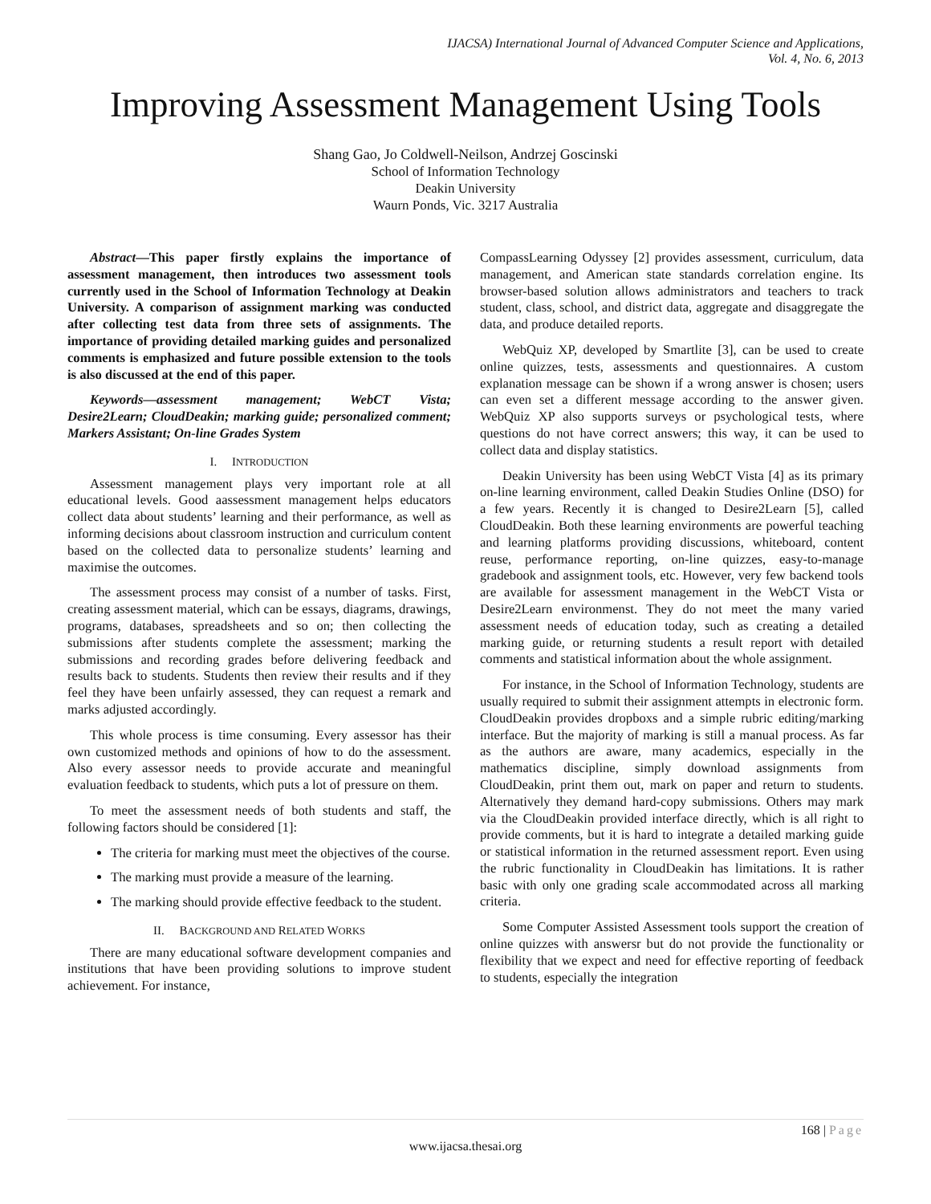IJACSA) International Journal of Advanced Computer Science and Applications,
Vol. 4, No. 6, 2013
Improving Assessment Management Using Tools
Shang Gao, Jo Coldwell-Neilson, Andrzej Goscinski
School of Information Technology
Deakin University
Waurn Ponds, Vic. 3217 Australia
Abstract—This paper firstly explains the importance of assessment management, then introduces two assessment tools currently used in the School of Information Technology at Deakin University. A comparison of assignment marking was conducted after collecting test data from three sets of assignments. The importance of providing detailed marking guides and personalized comments is emphasized and future possible extension to the tools is also discussed at the end of this paper.
Keywords—assessment management; WebCT Vista; Desire2Learn; CloudDeakin; marking guide; personalized comment; Markers Assistant; On-line Grades System
I. INTRODUCTION
Assessment management plays very important role at all educational levels. Good aassessment management helps educators collect data about students’ learning and their performance, as well as informing decisions about classroom instruction and curriculum content based on the collected data to personalize students’ learning and maximise the outcomes.
The assessment process may consist of a number of tasks. First, creating assessment material, which can be essays, diagrams, drawings, programs, databases, spreadsheets and so on; then collecting the submissions after students complete the assessment; marking the submissions and recording grades before delivering feedback and results back to students. Students then review their results and if they feel they have been unfairly assessed, they can request a remark and marks adjusted accordingly.
This whole process is time consuming. Every assessor has their own customized methods and opinions of how to do the assessment. Also every assessor needs to provide accurate and meaningful evaluation feedback to students, which puts a lot of pressure on them.
To meet the assessment needs of both students and staff, the following factors should be considered [1]:
The criteria for marking must meet the objectives of the course.
The marking must provide a measure of the learning.
The marking should provide effective feedback to the student.
II. BACKGROUND AND RELATED WORKS
There are many educational software development companies and institutions that have been providing solutions to improve student achievement. For instance,
CompassLearning Odyssey [2] provides assessment, curriculum, data management, and American state standards correlation engine. Its browser-based solution allows administrators and teachers to track student, class, school, and district data, aggregate and disaggregate the data, and produce detailed reports.
WebQuiz XP, developed by Smartlite [3], can be used to create online quizzes, tests, assessments and questionnaires. A custom explanation message can be shown if a wrong answer is chosen; users can even set a different message according to the answer given. WebQuiz XP also supports surveys or psychological tests, where questions do not have correct answers; this way, it can be used to collect data and display statistics.
Deakin University has been using WebCT Vista [4] as its primary on-line learning environment, called Deakin Studies Online (DSO) for a few years. Recently it is changed to Desire2Learn [5], called CloudDeakin. Both these learning environments are powerful teaching and learning platforms providing discussions, whiteboard, content reuse, performance reporting, on-line quizzes, easy-to-manage gradebook and assignment tools, etc. However, very few backend tools are available for assessment management in the WebCT Vista or Desire2Learn environmenst. They do not meet the many varied assessment needs of education today, such as creating a detailed marking guide, or returning students a result report with detailed comments and statistical information about the whole assignment.
For instance, in the School of Information Technology, students are usually required to submit their assignment attempts in electronic form. CloudDeakin provides dropboxs and a simple rubric editing/marking interface. But the majority of marking is still a manual process. As far as the authors are aware, many academics, especially in the mathematics discipline, simply download assignments from CloudDeakin, print them out, mark on paper and return to students. Alternatively they demand hard-copy submissions. Others may mark via the CloudDeakin provided interface directly, which is all right to provide comments, but it is hard to integrate a detailed marking guide or statistical information in the returned assessment report. Even using the rubric functionality in CloudDeakin has limitations. It is rather basic with only one grading scale accommodated across all marking criteria.
Some Computer Assisted Assessment tools support the creation of online quizzes with answersr but do not provide the functionality or flexibility that we expect and need for effective reporting of feedback to students, especially the integration
168 | Page
www.ijacsa.thesai.org